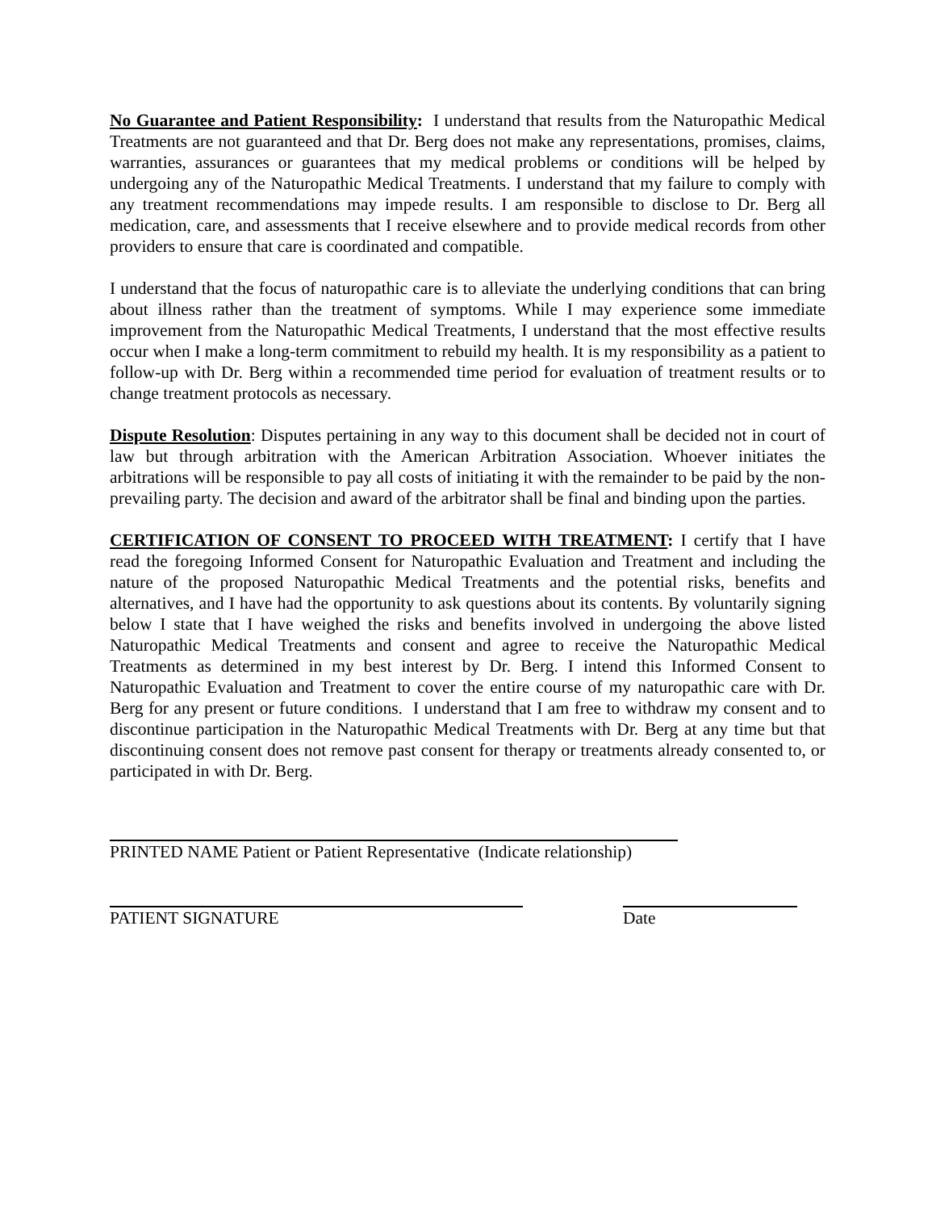No Guarantee and Patient Responsibility: I understand that results from the Naturopathic Medical Treatments are not guaranteed and that Dr. Berg does not make any representations, promises, claims, warranties, assurances or guarantees that my medical problems or conditions will be helped by undergoing any of the Naturopathic Medical Treatments. I understand that my failure to comply with any treatment recommendations may impede results. I am responsible to disclose to Dr. Berg all medication, care, and assessments that I receive elsewhere and to provide medical records from other providers to ensure that care is coordinated and compatible.
I understand that the focus of naturopathic care is to alleviate the underlying conditions that can bring about illness rather than the treatment of symptoms. While I may experience some immediate improvement from the Naturopathic Medical Treatments, I understand that the most effective results occur when I make a long-term commitment to rebuild my health. It is my responsibility as a patient to follow-up with Dr. Berg within a recommended time period for evaluation of treatment results or to change treatment protocols as necessary.
Dispute Resolution: Disputes pertaining in any way to this document shall be decided not in court of law but through arbitration with the American Arbitration Association. Whoever initiates the arbitrations will be responsible to pay all costs of initiating it with the remainder to be paid by the non-prevailing party. The decision and award of the arbitrator shall be final and binding upon the parties.
CERTIFICATION OF CONSENT TO PROCEED WITH TREATMENT: I certify that I have read the foregoing Informed Consent for Naturopathic Evaluation and Treatment and including the nature of the proposed Naturopathic Medical Treatments and the potential risks, benefits and alternatives, and I have had the opportunity to ask questions about its contents. By voluntarily signing below I state that I have weighed the risks and benefits involved in undergoing the above listed Naturopathic Medical Treatments and consent and agree to receive the Naturopathic Medical Treatments as determined in my best interest by Dr. Berg. I intend this Informed Consent to Naturopathic Evaluation and Treatment to cover the entire course of my naturopathic care with Dr. Berg for any present or future conditions. I understand that I am free to withdraw my consent and to discontinue participation in the Naturopathic Medical Treatments with Dr. Berg at any time but that discontinuing consent does not remove past consent for therapy or treatments already consented to, or participated in with Dr. Berg.
PRINTED NAME Patient or Patient Representative (Indicate relationship)
PATIENT SIGNATURE Date